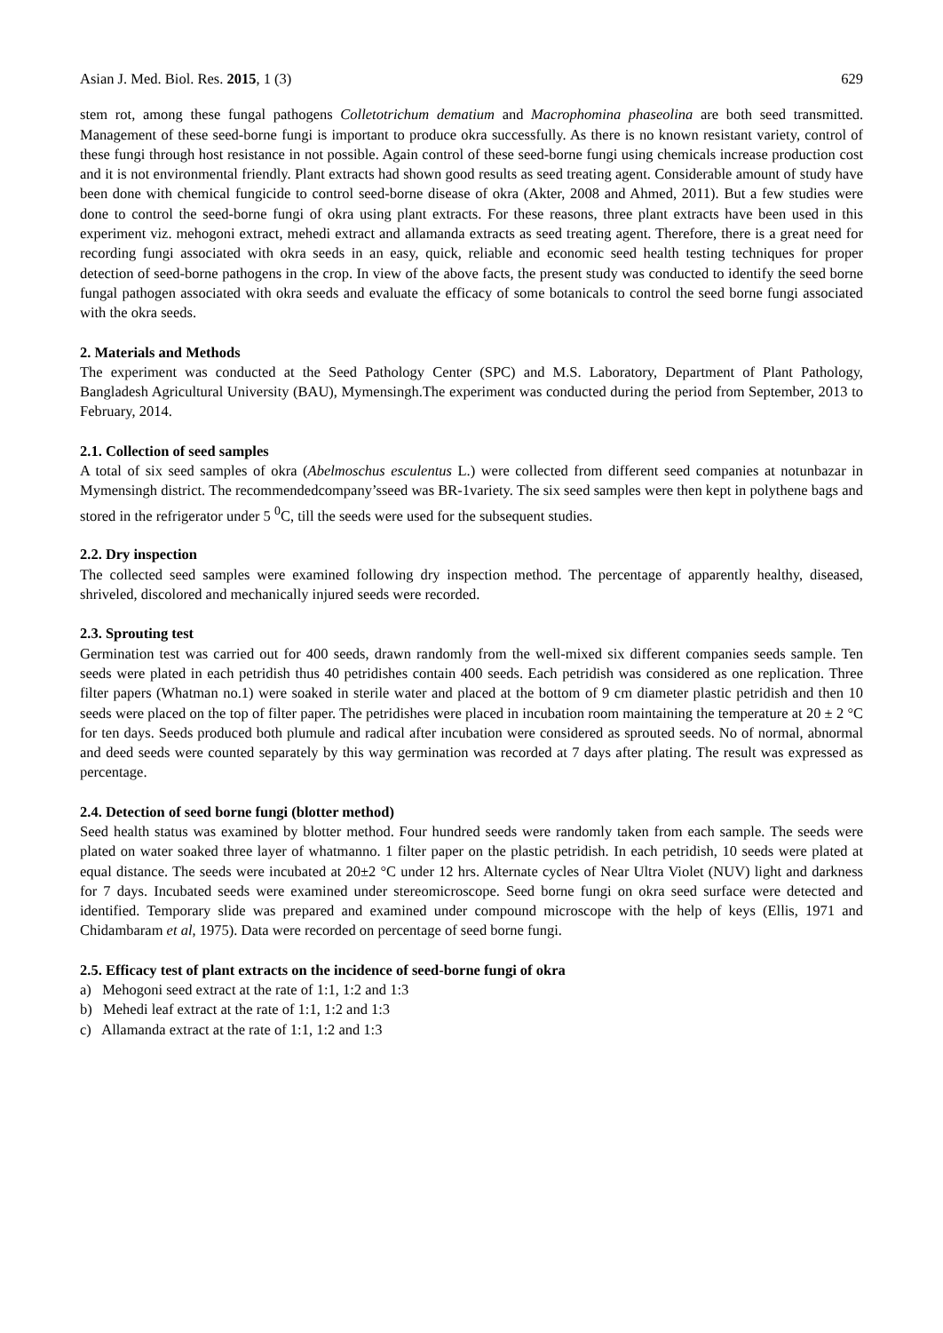Asian J. Med. Biol. Res. 2015, 1 (3) 629
stem rot, among these fungal pathogens Colletotrichum dematium and Macrophomina phaseolina are both seed transmitted. Management of these seed-borne fungi is important to produce okra successfully. As there is no known resistant variety, control of these fungi through host resistance in not possible. Again control of these seed-borne fungi using chemicals increase production cost and it is not environmental friendly. Plant extracts had shown good results as seed treating agent. Considerable amount of study have been done with chemical fungicide to control seed-borne disease of okra (Akter, 2008 and Ahmed, 2011). But a few studies were done to control the seed-borne fungi of okra using plant extracts. For these reasons, three plant extracts have been used in this experiment viz. mehogoni extract, mehedi extract and allamanda extracts as seed treating agent. Therefore, there is a great need for recording fungi associated with okra seeds in an easy, quick, reliable and economic seed health testing techniques for proper detection of seed-borne pathogens in the crop. In view of the above facts, the present study was conducted to identify the seed borne fungal pathogen associated with okra seeds and evaluate the efficacy of some botanicals to control the seed borne fungi associated with the okra seeds.
2. Materials and Methods
The experiment was conducted at the Seed Pathology Center (SPC) and M.S. Laboratory, Department of Plant Pathology, Bangladesh Agricultural University (BAU), Mymensingh.The experiment was conducted during the period from September, 2013 to February, 2014.
2.1. Collection of seed samples
A total of six seed samples of okra (Abelmoschus esculentus L.) were collected from different seed companies at notunbazar in Mymensingh district. The recommendedcompany’sseed was BR-1variety. The six seed samples were then kept in polythene bags and stored in the refrigerator under 5 <sup>0</sup>C, till the seeds were used for the subsequent studies.
2.2. Dry inspection
The collected seed samples were examined following dry inspection method. The percentage of apparently healthy, diseased, shriveled, discolored and mechanically injured seeds were recorded.
2.3. Sprouting test
Germination test was carried out for 400 seeds, drawn randomly from the well-mixed six different companies seeds sample. Ten seeds were plated in each petridish thus 40 petridishes contain 400 seeds. Each petridish was considered as one replication. Three filter papers (Whatman no.1) were soaked in sterile water and placed at the bottom of 9 cm diameter plastic petridish and then 10 seeds were placed on the top of filter paper. The petridishes were placed in incubation room maintaining the temperature at 20 ± 2 °C for ten days. Seeds produced both plumule and radical after incubation were considered as sprouted seeds. No of normal, abnormal and deed seeds were counted separately by this way germination was recorded at 7 days after plating. The result was expressed as percentage.
2.4. Detection of seed borne fungi (blotter method)
Seed health status was examined by blotter method. Four hundred seeds were randomly taken from each sample. The seeds were plated on water soaked three layer of whatmanno. 1 filter paper on the plastic petridish. In each petridish, 10 seeds were plated at equal distance. The seeds were incubated at 20±2 °C under 12 hrs. Alternate cycles of Near Ultra Violet (NUV) light and darkness for 7 days. Incubated seeds were examined under stereomicroscope. Seed borne fungi on okra seed surface were detected and identified. Temporary slide was prepared and examined under compound microscope with the help of keys (Ellis, 1971 and Chidambaram et al, 1975). Data were recorded on percentage of seed borne fungi.
2.5. Efficacy test of plant extracts on the incidence of seed-borne fungi of okra
a) Mehogoni seed extract at the rate of 1:1, 1:2 and 1:3
b) Mehedi leaf extract at the rate of 1:1, 1:2 and 1:3
c) Allamanda extract at the rate of 1:1, 1:2 and 1:3